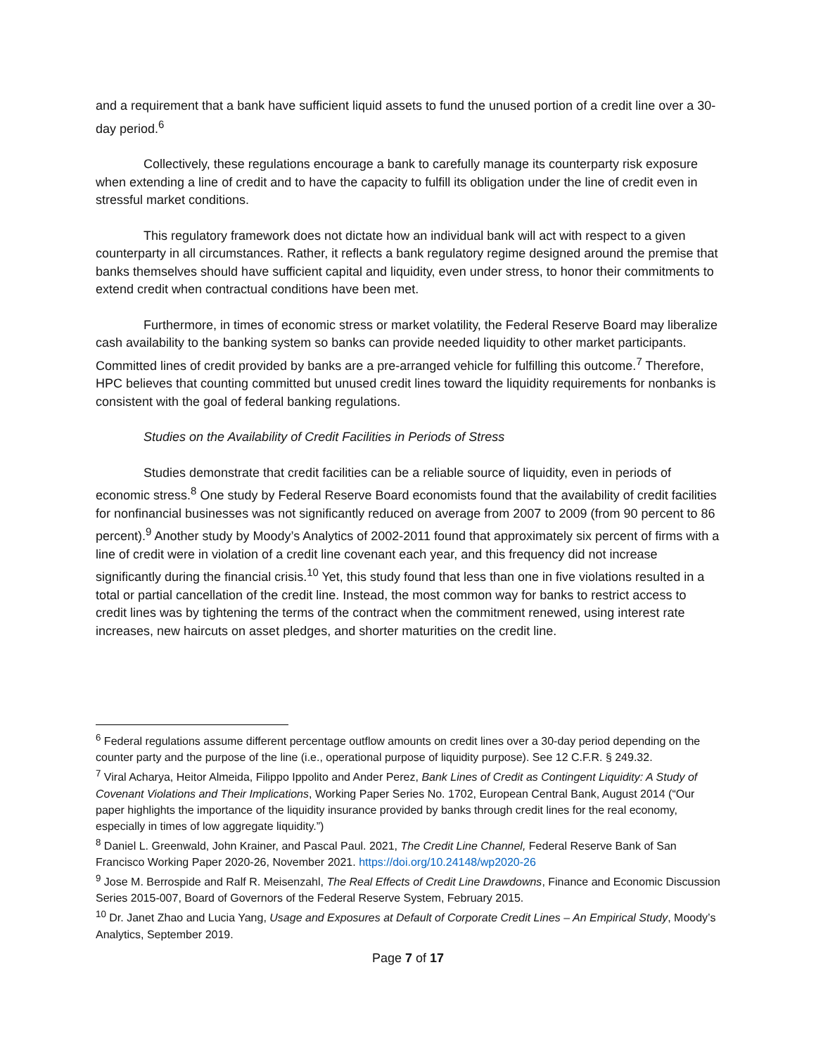and a requirement that a bank have sufficient liquid assets to fund the unused portion of a credit line over a 30-day period.<sup>6</sup>
Collectively, these regulations encourage a bank to carefully manage its counterparty risk exposure when extending a line of credit and to have the capacity to fulfill its obligation under the line of credit even in stressful market conditions.
This regulatory framework does not dictate how an individual bank will act with respect to a given counterparty in all circumstances. Rather, it reflects a bank regulatory regime designed around the premise that banks themselves should have sufficient capital and liquidity, even under stress, to honor their commitments to extend credit when contractual conditions have been met.
Furthermore, in times of economic stress or market volatility, the Federal Reserve Board may liberalize cash availability to the banking system so banks can provide needed liquidity to other market participants. Committed lines of credit provided by banks are a pre-arranged vehicle for fulfilling this outcome.<sup>7</sup> Therefore, HPC believes that counting committed but unused credit lines toward the liquidity requirements for nonbanks is consistent with the goal of federal banking regulations.
Studies on the Availability of Credit Facilities in Periods of Stress
Studies demonstrate that credit facilities can be a reliable source of liquidity, even in periods of economic stress.<sup>8</sup> One study by Federal Reserve Board economists found that the availability of credit facilities for nonfinancial businesses was not significantly reduced on average from 2007 to 2009 (from 90 percent to 86 percent).<sup>9</sup> Another study by Moody’s Analytics of 2002-2011 found that approximately six percent of firms with a line of credit were in violation of a credit line covenant each year, and this frequency did not increase significantly during the financial crisis.<sup>10</sup> Yet, this study found that less than one in five violations resulted in a total or partial cancellation of the credit line. Instead, the most common way for banks to restrict access to credit lines was by tightening the terms of the contract when the commitment renewed, using interest rate increases, new haircuts on asset pledges, and shorter maturities on the credit line.
<sup>6</sup> Federal regulations assume different percentage outflow amounts on credit lines over a 30-day period depending on the counter party and the purpose of the line (i.e., operational purpose of liquidity purpose). See 12 C.F.R. § 249.32.
<sup>7</sup> Viral Acharya, Heitor Almeida, Filippo Ippolito and Ander Perez, Bank Lines of Credit as Contingent Liquidity: A Study of Covenant Violations and Their Implications, Working Paper Series No. 1702, European Central Bank, August 2014 (“Our paper highlights the importance of the liquidity insurance provided by banks through credit lines for the real economy, especially in times of low aggregate liquidity.”)
<sup>8</sup> Daniel L. Greenwald, John Krainer, and Pascal Paul. 2021, The Credit Line Channel, Federal Reserve Bank of San Francisco Working Paper 2020-26, November 2021. https://doi.org/10.24148/wp2020-26
<sup>9</sup> Jose M. Berrospide and Ralf R. Meisenzahl, The Real Effects of Credit Line Drawdowns, Finance and Economic Discussion Series 2015-007, Board of Governors of the Federal Reserve System, February 2015.
<sup>10</sup> Dr. Janet Zhao and Lucia Yang, Usage and Exposures at Default of Corporate Credit Lines – An Empirical Study, Moody’s Analytics, September 2019.
Page 7 of 17